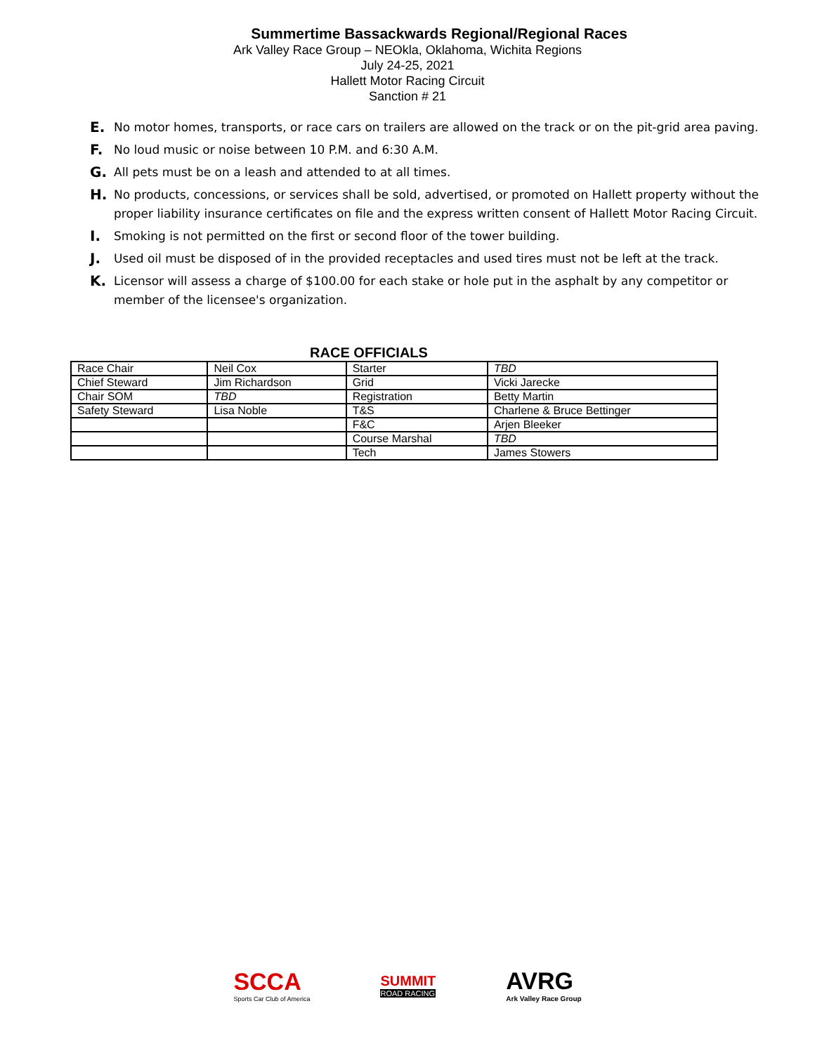Summertime Bassackwards Regional/Regional Races
Ark Valley Race Group – NEOkla, Oklahoma, Wichita Regions
July 24-25, 2021
Hallett Motor Racing Circuit
Sanction # 21
E. No motor homes, transports, or race cars on trailers are allowed on the track or on the pit-grid area paving.
F. No loud music or noise between 10 P.M. and 6:30 A.M.
G. All pets must be on a leash and attended to at all times.
H. No products, concessions, or services shall be sold, advertised, or promoted on Hallett property without the proper liability insurance certificates on file and the express written consent of Hallett Motor Racing Circuit.
I. Smoking is not permitted on the first or second floor of the tower building.
J. Used oil must be disposed of in the provided receptacles and used tires must not be left at the track.
K. Licensor will assess a charge of $100.00 for each stake or hole put in the asphalt by any competitor or member of the licensee's organization.
RACE OFFICIALS
| Race Chair | Neil Cox | Starter | TBD |
| Chief Steward | Jim Richardson | Grid | Vicki Jarecke |
| Chair SOM | TBD | Registration | Betty Martin |
| Safety Steward | Lisa Noble | T&S | Charlene & Bruce Bettinger |
| | | F&C | Arjen Bleeker |
| | | Course Marshal | TBD |
| | | Tech | James Stowers |
SCCA
Sports Car Club of America
SUMMIT
ROAD RACING
AVRG
Ark Valley Race Group